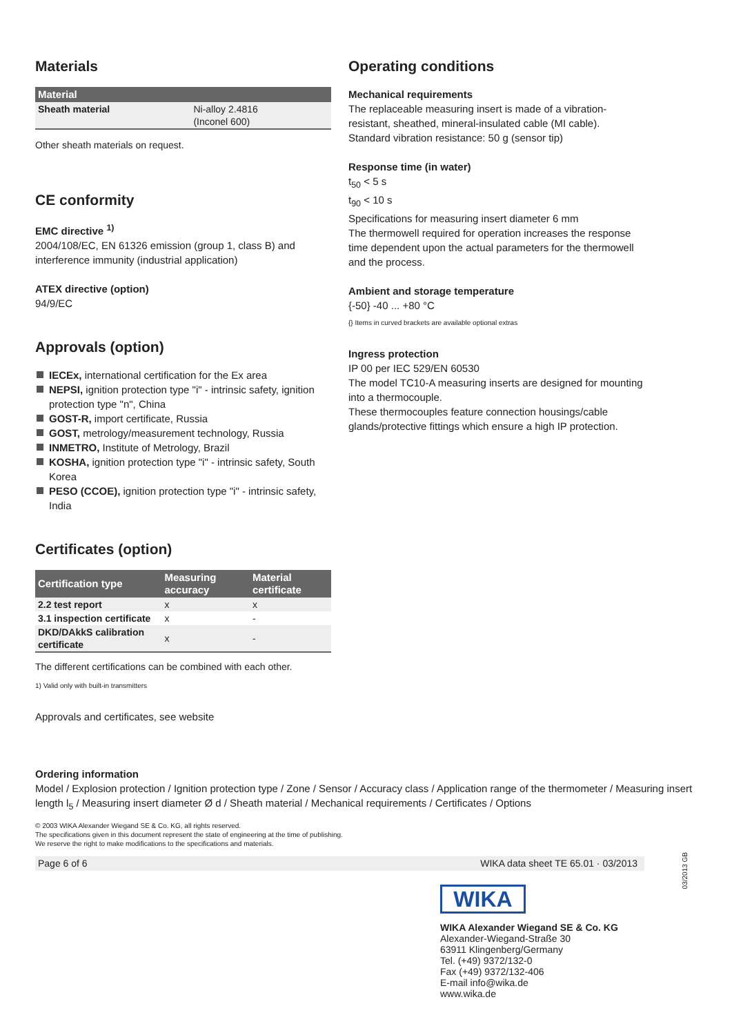Materials
| Material | |
| --- | --- |
| Sheath material | Ni-alloy 2.4816 (Inconel 600) |
Other sheath materials on request.
CE conformity
EMC directive <sup>1)</sup>
2004/108/EC, EN 61326 emission (group 1, class B) and interference immunity (industrial application)
ATEX directive (option)
94/9/EC
Approvals (option)
IECEx, international certification for the Ex area
NEPSI, ignition protection type "i" - intrinsic safety, ignition protection type "n", China
GOST-R, import certificate, Russia
GOST, metrology/measurement technology, Russia
INMETRO, Institute of Metrology, Brazil
KOSHA, ignition protection type "i" - intrinsic safety, South Korea
PESO (CCOE), ignition protection type "i" - intrinsic safety, India
Certificates (option)
| Certification type | Measuring accuracy | Material certificate |
| --- | --- | --- |
| 2.2 test report | x | x |
| 3.1 inspection certificate | x | - |
| DKD/DAkkS calibration certificate | x | - |
The different certifications can be combined with each other.
1) Valid only with built-in transmitters
Approvals and certificates, see website
Operating conditions
Mechanical requirements
The replaceable measuring insert is made of a vibration-resistant, sheathed, mineral-insulated cable (MI cable).
Standard vibration resistance: 50 g (sensor tip)
Response time (in water)
t<sub>50</sub> < 5 s
t<sub>90</sub> < 10 s
Specifications for measuring insert diameter 6 mm
The thermowell required for operation increases the response time dependent upon the actual parameters for the thermowell and the process.
Ambient and storage temperature
{-50} -40 ... +80 °C
{} Items in curved brackets are available optional extras
Ingress protection
IP 00 per IEC 529/EN 60530
The model TC10-A measuring inserts are designed for mounting into a thermocouple.
These thermocouples feature connection housings/cable glands/protective fittings which ensure a high IP protection.
Ordering information
Model / Explosion protection / Ignition protection type / Zone / Sensor / Accuracy class / Application range of the thermometer / Measuring insert length l<sub>5</sub> / Measuring insert diameter Ø d / Sheath material / Mechanical requirements / Certificates / Options
© 2003 WIKA Alexander Wiegand SE & Co. KG, all rights reserved.
The specifications given in this document represent the state of engineering at the time of publishing.
We reserve the right to make modifications to the specifications and materials.
Page 6 of 6 WIKA data sheet TE 65.01 · 03/2013
WIKA
WIKA Alexander Wiegand SE & Co. KG
Alexander-Wiegand-Straße 30
63911 Klingenberg/Germany
Tel. (+49) 9372/132-0
Fax (+49) 9372/132-406
E-mail info@wika.de
www.wika.de
03/2013 GB